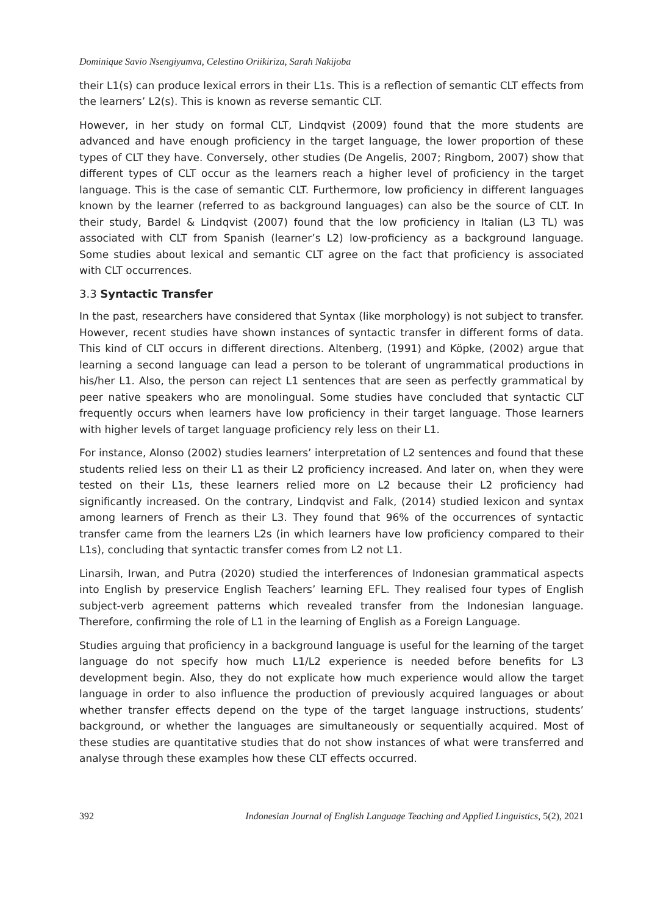Dominique Savio Nsengiyumva, Celestino Oriikiriza, Sarah Nakijoba
their L1(s) can produce lexical errors in their L1s. This is a reflection of semantic CLT effects from the learners’ L2(s). This is known as reverse semantic CLT.
However, in her study on formal CLT, Lindqvist (2009) found that the more students are advanced and have enough proficiency in the target language, the lower proportion of these types of CLT they have. Conversely, other studies (De Angelis, 2007; Ringbom, 2007) show that different types of CLT occur as the learners reach a higher level of proficiency in the target language. This is the case of semantic CLT. Furthermore, low proficiency in different languages known by the learner (referred to as background languages) can also be the source of CLT. In their study, Bardel & Lindqvist (2007) found that the low proficiency in Italian (L3 TL) was associated with CLT from Spanish (learner’s L2) low-proficiency as a background language. Some studies about lexical and semantic CLT agree on the fact that proficiency is associated with CLT occurrences.
3.3 Syntactic Transfer
In the past, researchers have considered that Syntax (like morphology) is not subject to transfer. However, recent studies have shown instances of syntactic transfer in different forms of data. This kind of CLT occurs in different directions. Altenberg, (1991) and Köpke, (2002) argue that learning a second language can lead a person to be tolerant of ungrammatical productions in his/her L1. Also, the person can reject L1 sentences that are seen as perfectly grammatical by peer native speakers who are monolingual. Some studies have concluded that syntactic CLT frequently occurs when learners have low proficiency in their target language. Those learners with higher levels of target language proficiency rely less on their L1.
For instance, Alonso (2002) studies learners’ interpretation of L2 sentences and found that these students relied less on their L1 as their L2 proficiency increased. And later on, when they were tested on their L1s, these learners relied more on L2 because their L2 proficiency had significantly increased. On the contrary, Lindqvist and Falk, (2014) studied lexicon and syntax among learners of French as their L3. They found that 96% of the occurrences of syntactic transfer came from the learners L2s (in which learners have low proficiency compared to their L1s), concluding that syntactic transfer comes from L2 not L1.
Linarsih, Irwan, and Putra (2020) studied the interferences of Indonesian grammatical aspects into English by preservice English Teachers’ learning EFL. They realised four types of English subject-verb agreement patterns which revealed transfer from the Indonesian language. Therefore, confirming the role of L1 in the learning of English as a Foreign Language.
Studies arguing that proficiency in a background language is useful for the learning of the target language do not specify how much L1/L2 experience is needed before benefits for L3 development begin. Also, they do not explicate how much experience would allow the target language in order to also influence the production of previously acquired languages or about whether transfer effects depend on the type of the target language instructions, students’ background, or whether the languages are simultaneously or sequentially acquired. Most of these studies are quantitative studies that do not show instances of what were transferred and analyse through these examples how these CLT effects occurred.
392 Indonesian Journal of English Language Teaching and Applied Linguistics, 5(2), 2021